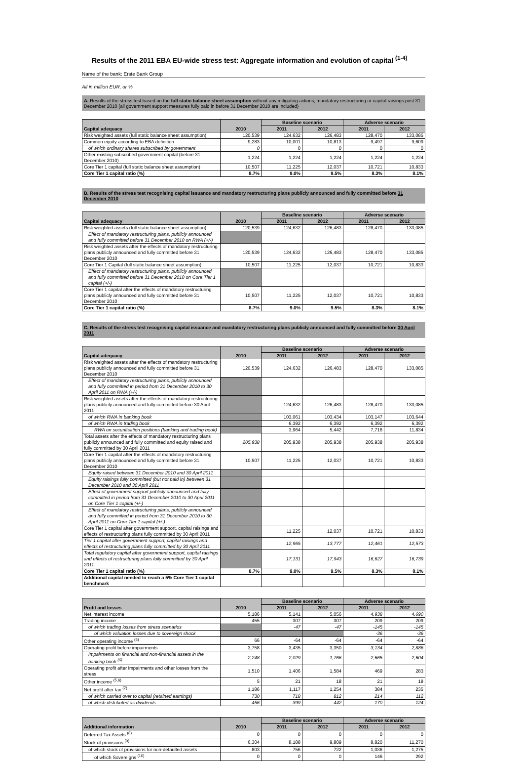Results of the 2011 EBA EU-wide stress test: Aggregate information and evolution of capital <sup>(1-4)</sup>
Name of the bank: Erste Bank Group
All in million EUR, or %
A. Results of the stress test based on the full static balance sheet assumption without any mitigating actions, mandatory restructuring or capital raisings post 31 December 2010 (all government support measures fully paid in before 31 December 2010 are included)
| Capital adequacy | 2010 | Baseline scenario | | Adverse scenario | |
| --- | --- | --- | --- | --- | --- |
| | | 2011 | 2012 | 2011 | 2012 |
| Risk weighted assets (full static balance sheet assumption) | 120,539 | 124,632 | 126,483 | 128,470 | 133,085 |
| Common equity according to EBA definition | 9,283 | 10,001 | 10,813 | 9,497 | 9,609 |
| of which ordinary shares subscribed by government | 0 | 0 | 0 | 0 | 0 |
| Other existing subscribed government capital (before 31 December 2010) | 1,224 | 1,224 | 1,224 | 1,224 | 1,224 |
| Core Tier 1 capital (full static balance sheet assumption) | 10,507 | 11,225 | 12,037 | 10,721 | 10,833 |
| Core Tier 1 capital ratio (%) | 8.7% | 9.0% | 9.5% | 8.3% | 8.1% |
B. Results of the stress test recognising capital issuance and mandatory restructuring plans publicly announced and fully committed before 31 December 2010
| Capital adequacy | 2010 | Baseline scenario | | Adverse scenario | |
| --- | --- | --- | --- | --- | --- |
| | | 2011 | 2012 | 2011 | 2012 |
| Risk weighted assets (full static balance sheet assumption) | 120,539 | 124,632 | 126,483 | 128,470 | 133,085 |
| Effect of mandatory restructuring plans, publicly announced and fully committed before 31 December 2010 on RWA (+/-) | | | | | |
| Risk weighted assets after the effects of mandatory restructuring plans publicly announced and fully committed before 31 December 2010 | 120,539 | 124,632 | 126,483 | 128,470 | 133,085 |
| Core Tier 1 Capital (full static balance sheet assumption) | 10,507 | 11,225 | 12,037 | 10,721 | 10,833 |
| Effect of mandatory restructuring plans, publicly announced and fully committed before 31 December 2010 on Core Tier 1 capital (+/-) | | | | | |
| Core Tier 1 capital after the effects of mandatory restructuring plans publicly announced and fully committed before 31 December 2010 | 10,507 | 11,225 | 12,037 | 10,721 | 10,833 |
| Core Tier 1 capital ratio (%) | 8.7% | 9.0% | 9.5% | 8.3% | 8.1% |
C. Results of the stress test recognising capital issuance and mandatory restructuring plans publicly announced and fully committed before 30 April 2011
| Capital adequacy | 2010 | Baseline scenario | | Adverse scenario | |
| --- | --- | --- | --- | --- | --- |
| | | 2011 | 2012 | 2011 | 2012 |
| Risk weighted assets after the effects of mandatory restructuring plans publicly announced and fully committed before 31 December 2010 | 120,539 | 124,632 | 126,483 | 128,470 | 133,085 |
| Effect of mandatory restructuring plans, publicly announced and fully committed in period from 31 December 2010 to 30 April 2011 on RWA (+/-) | | | | | |
| Risk weighted assets after the effects of mandatory restructuring plans publicly announced and fully committed before 30 April 2011 | | 124,632 | 126,483 | 128,470 | 133,085 |
| of which RWA in banking book | | 103,061 | 103,434 | 103,147 | 103,644 |
| of which RWA in trading book | | 6,392 | 6,392 | 6,392 | 6,392 |
| RWA on securitisation positions (banking and trading book) | | 3,964 | 5,442 | 7,716 | 11,834 |
| Total assets after the effects of mandatory restructuring plans publicly announced and fully committed and equity raised and fully committed by 30 April 2011 | 205,938 | 205,938 | 205,938 | 205,938 | 205,938 |
| Core Tier 1 capital after the effects of mandatory restructuring plans publicly announced and fully committed before 31 December 2010 | 10,507 | 11,225 | 12,037 | 10,721 | 10,833 |
| Equity raised between 31 December 2010 and 30 April 2011 | | | | | |
| Equity raisings fully committed (but not paid in) between 31 December 2010 and 30 April 2011 | | | | | |
| Effect of government support publicly announced and fully committed in period from 31 December 2010 to 30 April 2011 on Core Tier 1 capital (+/-) | | | | | |
| Effect of mandatory restructuring plans, publicly announced and fully committed in period from 31 December 2010 to 30 April 2011 on Core Tier 1 capital (+/-) | | | | | |
| Core Tier 1 capital after government support, capital raisings and effects of restructuring plans fully committed by 30 April 2011 | | 11,225 | 12,037 | 10,721 | 10,833 |
| Tier 1 capital after government support, capital raisings and effects of restructuring plans fully committed by 30 April 2011 | | 12,965 | 13,777 | 12,461 | 12,573 |
| Total regulatory capital after government support, capital raisings and effects of restructuring plans fully committed by 30 April 2011 | | 17,131 | 17,943 | 16,627 | 16,739 |
| Core Tier 1 capital ratio (%) | 8.7% | 9.0% | 9.5% | 8.3% | 8.1% |
| Additional capital needed to reach a 5% Core Tier 1 capital benchmark | | | | | |
| Profit and losses | 2010 | Baseline scenario | | Adverse scenario | |
| --- | --- | --- | --- | --- | --- |
| | | 2011 | 2012 | 2011 | 2012 |
| Net interest income | 5,186 | 5,141 | 5,056 | 4,938 | 4,690 |
| Trading income | 455 | 307 | 307 | 209 | 209 |
| of which trading losses from stress scenarios | | -47 | -47 | -145 | -145 |
| of which valuation losses due to sovereign shock | | | | -36 | -36 |
| Other operating income <sup>(5)</sup> | 66 | -64 | -64 | -64 | -64 |
| Operating profit before impairments | 3,758 | 3,435 | 3,350 | 3,134 | 2,886 |
| Impairments on financial and non-financial assets in the banking book <sup>(6)</sup> | -2,248 | -2,029 | -1,766 | -2,665 | -2,604 |
| Operating profit after impairments and other losses from the stress | 1,510 | 1,406 | 1,584 | 469 | 283 |
| Other income <sup>(5,6)</sup> | 5 | 21 | 18 | 21 | 18 |
| Net profit after tax <sup>(7)</sup> | 1,186 | 1,117 | 1,254 | 384 | 235 |
| of which carried over to capital (retained earnings) | 730 | 718 | 812 | 214 | 112 |
| of which distributed as dividends | 456 | 399 | 442 | 170 | 124 |
| Additional information | 2010 | Baseline scenario | | Adverse scenario | |
| --- | --- | --- | --- | --- | --- |
| | | 2011 | 2012 | 2011 | 2012 |
| Deferred Tax Assets <sup>(8)</sup> | 0 | 0 | 0 | 0 | 0 |
| Stock of provisions <sup>(9)</sup> | 6,304 | 8,188 | 9,809 | 8,820 | 11,270 |
| of which stock of provisions for non-defaulted assets | 803 | 756 | 722 | 1,036 | 1,275 |
| of which Sovereigns <sup>(10)</sup> | 0 | 0 | 0 | 146 | 292 |